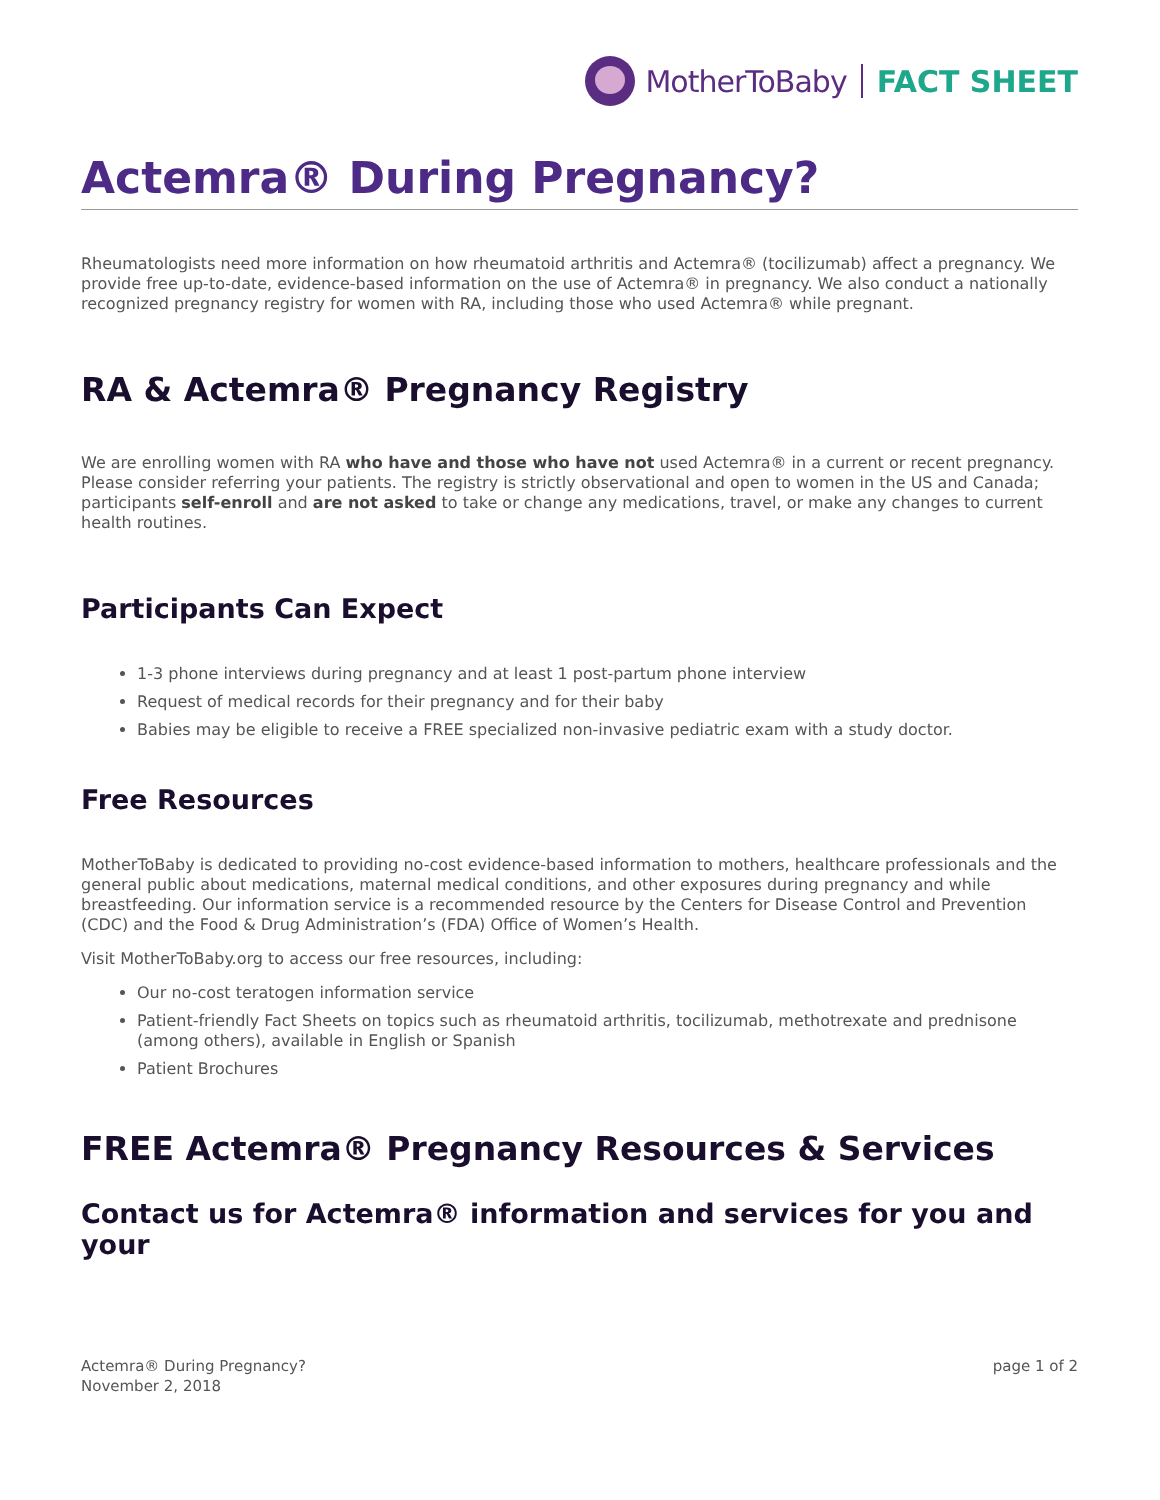MotherToBaby FACT SHEET
Actemra® During Pregnancy?
Rheumatologists need more information on how rheumatoid arthritis and Actemra® (tocilizumab) affect a pregnancy. We provide free up-to-date, evidence-based information on the use of Actemra® in pregnancy. We also conduct a nationally recognized pregnancy registry for women with RA, including those who used Actemra® while pregnant.
RA & Actemra® Pregnancy Registry
We are enrolling women with RA who have and those who have not used Actemra® in a current or recent pregnancy. Please consider referring your patients. The registry is strictly observational and open to women in the US and Canada; participants self-enroll and are not asked to take or change any medications, travel, or make any changes to current health routines.
Participants Can Expect
1-3 phone interviews during pregnancy and at least 1 post-partum phone interview
Request of medical records for their pregnancy and for their baby
Babies may be eligible to receive a FREE specialized non-invasive pediatric exam with a study doctor.
Free Resources
MotherToBaby is dedicated to providing no-cost evidence-based information to mothers, healthcare professionals and the general public about medications, maternal medical conditions, and other exposures during pregnancy and while breastfeeding. Our information service is a recommended resource by the Centers for Disease Control and Prevention (CDC) and the Food & Drug Administration’s (FDA) Office of Women’s Health.
Visit MotherToBaby.org to access our free resources, including:
Our no-cost teratogen information service
Patient-friendly Fact Sheets on topics such as rheumatoid arthritis, tocilizumab, methotrexate and prednisone (among others), available in English or Spanish
Patient Brochures
FREE Actemra® Pregnancy Resources & Services
Contact us for Actemra® information and services for you and your
Actemra® During Pregnancy?
November 2, 2018
page 1 of 2